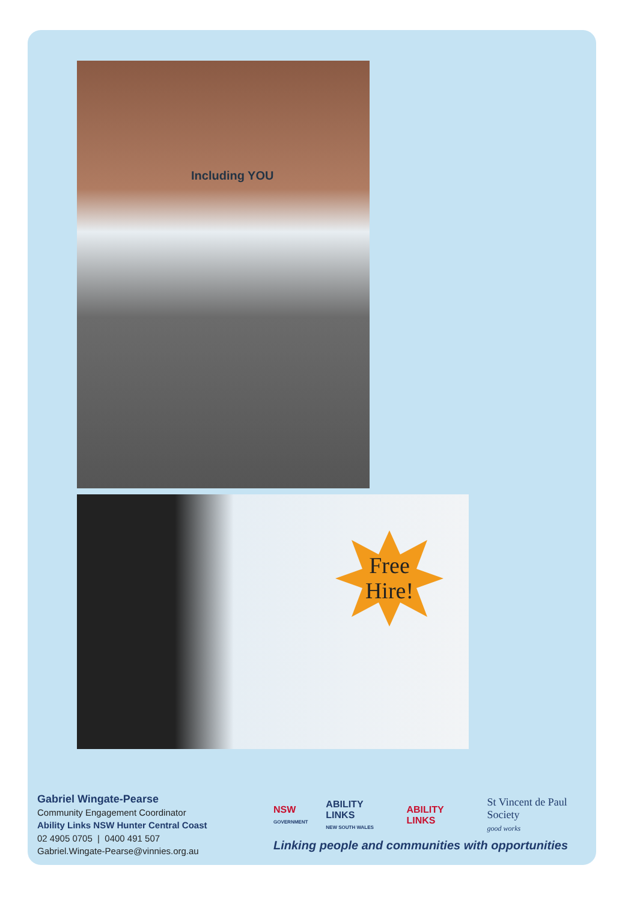Including YOU
Free
Hire!
Gabriel Wingate-Pearse
Community Engagement Coordinator
Ability Links NSW Hunter Central Coast
02 4905 0705 | 0400 491 507
Gabriel.Wingate-Pearse@vinnies.org.au
NSW
GOVERNMENT ABILITY LINKS
NEW SOUTH WALES ABILITY LINKS St Vincent de Paul Society
good works
Linking people and communities with opportunities